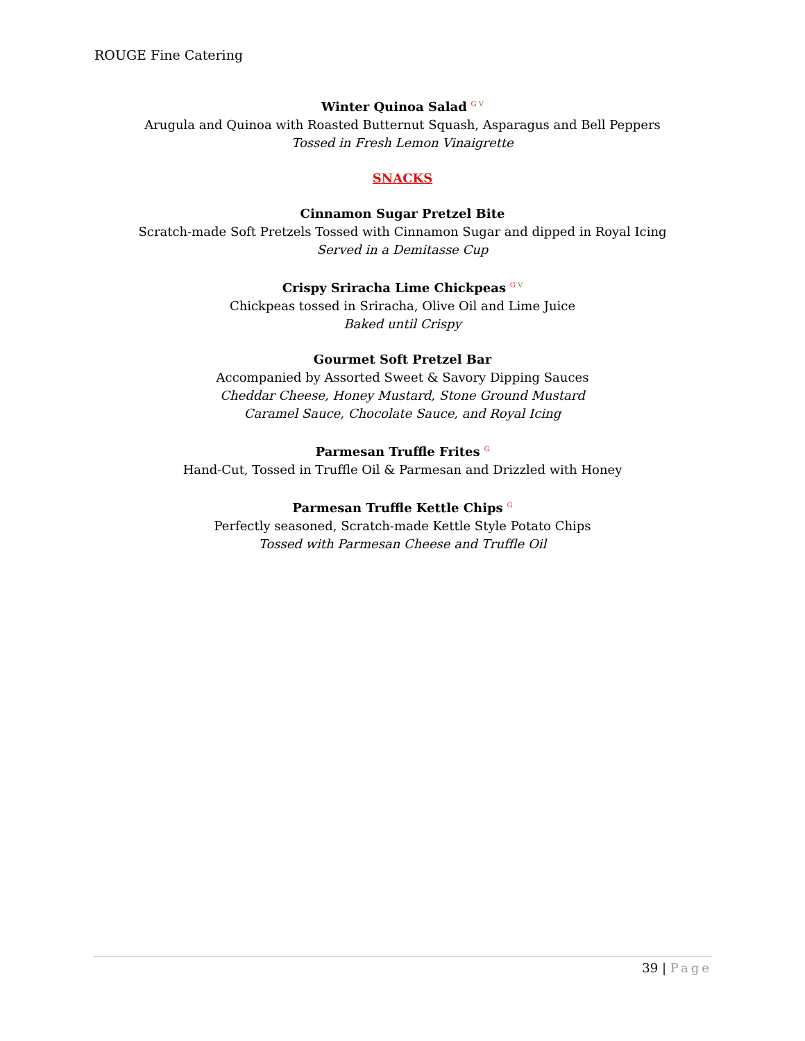ROUGE Fine Catering
Winter Quinoa Salad <sup>G V</sup>
Arugula and Quinoa with Roasted Butternut Squash, Asparagus and Bell Peppers
Tossed in Fresh Lemon Vinaigrette
SNACKS
Cinnamon Sugar Pretzel Bite
Scratch-made Soft Pretzels Tossed with Cinnamon Sugar and dipped in Royal Icing
Served in a Demitasse Cup
Crispy Sriracha Lime Chickpeas <sup>G V</sup>
Chickpeas tossed in Sriracha, Olive Oil and Lime Juice
Baked until Crispy
Gourmet Soft Pretzel Bar
Accompanied by Assorted Sweet & Savory Dipping Sauces
Cheddar Cheese, Honey Mustard, Stone Ground Mustard
Caramel Sauce, Chocolate Sauce, and Royal Icing
Parmesan Truffle Frites <sup>G</sup>
Hand-Cut, Tossed in Truffle Oil & Parmesan and Drizzled with Honey
Parmesan Truffle Kettle Chips <sup>G</sup>
Perfectly seasoned, Scratch-made Kettle Style Potato Chips
Tossed with Parmesan Cheese and Truffle Oil
39 | Page